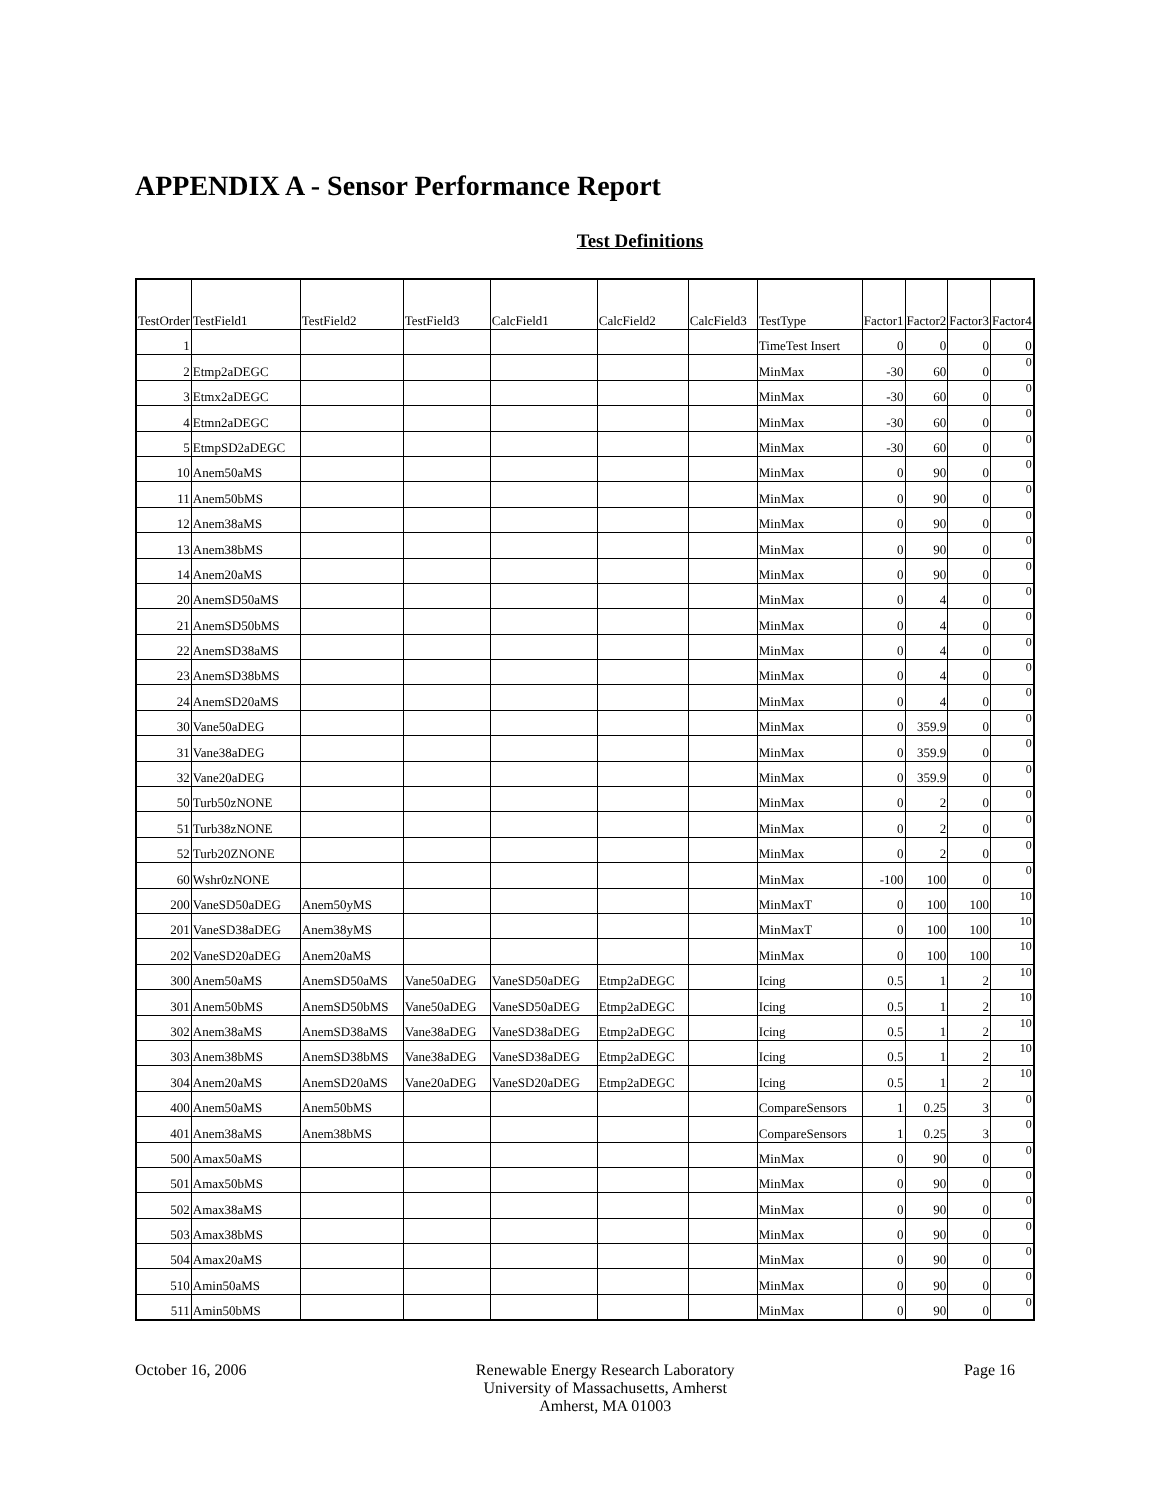APPENDIX A - Sensor Performance Report
Test Definitions
| TestOrder | TestField1 | TestField2 | TestField3 | CalcField1 | CalcField2 | CalcField3 | TestType | Factor1 | Factor2 | Factor3 | Factor4 |
| --- | --- | --- | --- | --- | --- | --- | --- | --- | --- | --- | --- |
| 1 | | | | | | | TimeTest Insert | 0 | 0 | 0 | 0 |
| 2 | Etmp2aDEGC | | | | | | MinMax | -30 | 60 | 0 | 0 |
| 3 | Etmx2aDEGC | | | | | | MinMax | -30 | 60 | 0 | 0 |
| 4 | Etmn2aDEGC | | | | | | MinMax | -30 | 60 | 0 | 0 |
| 5 | EtmpSD2aDEGC | | | | | | MinMax | -30 | 60 | 0 | 0 |
| 10 | Anem50aMS | | | | | | MinMax | 0 | 90 | 0 | 0 |
| 11 | Anem50bMS | | | | | | MinMax | 0 | 90 | 0 | 0 |
| 12 | Anem38aMS | | | | | | MinMax | 0 | 90 | 0 | 0 |
| 13 | Anem38bMS | | | | | | MinMax | 0 | 90 | 0 | 0 |
| 14 | Anem20aMS | | | | | | MinMax | 0 | 90 | 0 | 0 |
| 20 | AnemSD50aMS | | | | | | MinMax | 0 | 4 | 0 | 0 |
| 21 | AnemSD50bMS | | | | | | MinMax | 0 | 4 | 0 | 0 |
| 22 | AnemSD38aMS | | | | | | MinMax | 0 | 4 | 0 | 0 |
| 23 | AnemSD38bMS | | | | | | MinMax | 0 | 4 | 0 | 0 |
| 24 | AnemSD20aMS | | | | | | MinMax | 0 | 4 | 0 | 0 |
| 30 | Vane50aDEG | | | | | | MinMax | 0 | 359.9 | 0 | 0 |
| 31 | Vane38aDEG | | | | | | MinMax | 0 | 359.9 | 0 | 0 |
| 32 | Vane20aDEG | | | | | | MinMax | 0 | 359.9 | 0 | 0 |
| 50 | Turb50zNONE | | | | | | MinMax | 0 | 2 | 0 | 0 |
| 51 | Turb38zNONE | | | | | | MinMax | 0 | 2 | 0 | 0 |
| 52 | Turb20ZNONE | | | | | | MinMax | 0 | 2 | 0 | 0 |
| 60 | Wshr0zNONE | | | | | | MinMax | -100 | 100 | 0 | 0 |
| 200 | VaneSD50aDEG | Anem50yMS | | | | | MinMaxT | 0 | 100 | 100 | 10 |
| 201 | VaneSD38aDEG | Anem38yMS | | | | | MinMaxT | 0 | 100 | 100 | 10 |
| 202 | VaneSD20aDEG | Anem20aMS | | | | | MinMax | 0 | 100 | 100 | 10 |
| 300 | Anem50aMS | AnemSD50aMS | Vane50aDEG | VaneSD50aDEG | Etmp2aDEGC | | Icing | 0.5 | 1 | 2 | 10 |
| 301 | Anem50bMS | AnemSD50bMS | Vane50aDEG | VaneSD50aDEG | Etmp2aDEGC | | Icing | 0.5 | 1 | 2 | 10 |
| 302 | Anem38aMS | AnemSD38aMS | Vane38aDEG | VaneSD38aDEG | Etmp2aDEGC | | Icing | 0.5 | 1 | 2 | 10 |
| 303 | Anem38bMS | AnemSD38bMS | Vane38aDEG | VaneSD38aDEG | Etmp2aDEGC | | Icing | 0.5 | 1 | 2 | 10 |
| 304 | Anem20aMS | AnemSD20aMS | Vane20aDEG | VaneSD20aDEG | Etmp2aDEGC | | Icing | 0.5 | 1 | 2 | 10 |
| 400 | Anem50aMS | Anem50bMS | | | | | CompareSensors | 1 | 0.25 | 3 | 0 |
| 401 | Anem38aMS | Anem38bMS | | | | | CompareSensors | 1 | 0.25 | 3 | 0 |
| 500 | Amax50aMS | | | | | | MinMax | 0 | 90 | 0 | 0 |
| 501 | Amax50bMS | | | | | | MinMax | 0 | 90 | 0 | 0 |
| 502 | Amax38aMS | | | | | | MinMax | 0 | 90 | 0 | 0 |
| 503 | Amax38bMS | | | | | | MinMax | 0 | 90 | 0 | 0 |
| 504 | Amax20aMS | | | | | | MinMax | 0 | 90 | 0 | 0 |
| 510 | Amin50aMS | | | | | | MinMax | 0 | 90 | 0 | 0 |
| 511 | Amin50bMS | | | | | | MinMax | 0 | 90 | 0 | 0 |
October 16, 2006 Renewable Energy Research Laboratory
University of Massachusetts, Amherst
Amherst, MA 01003
Page 16